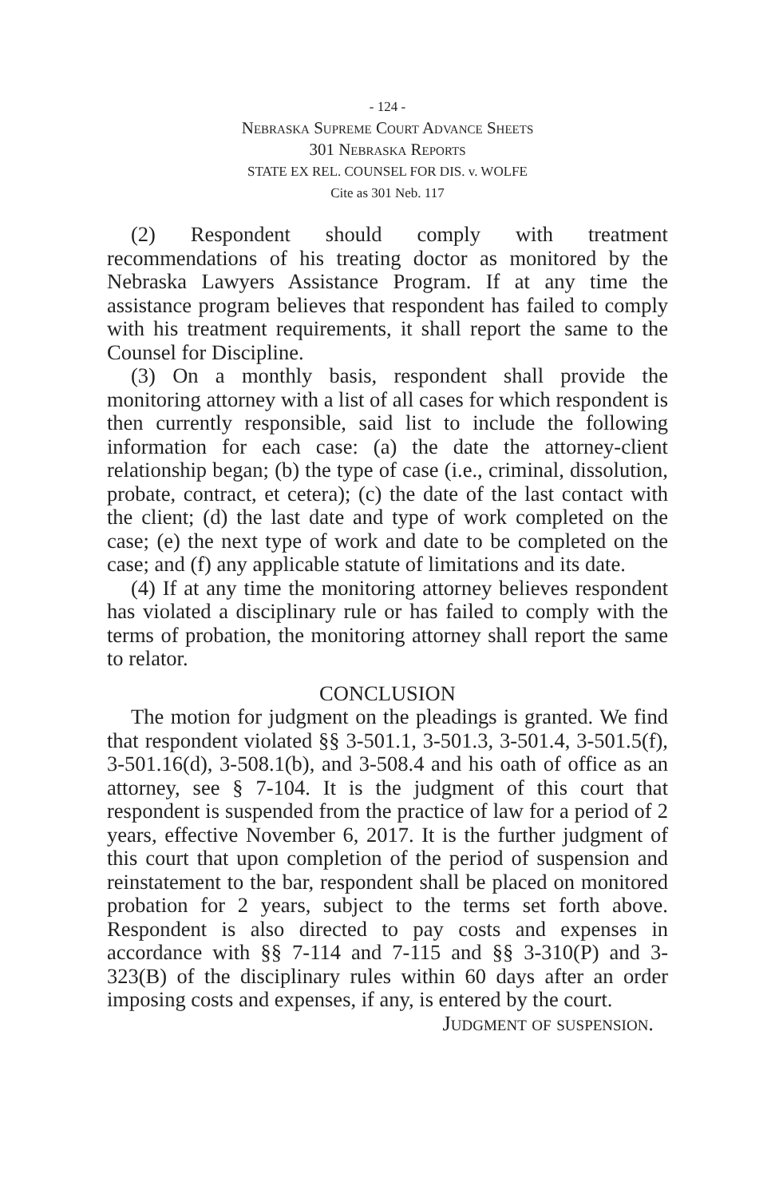- 124 -
Nebraska Supreme Court Advance Sheets
301 Nebraska Reports
STATE EX REL. COUNSEL FOR DIS. v. WOLFE
Cite as 301 Neb. 117
(2) Respondent should comply with treatment recommendations of his treating doctor as monitored by the Nebraska Lawyers Assistance Program. If at any time the assistance program believes that respondent has failed to comply with his treatment requirements, it shall report the same to the Counsel for Discipline.
(3) On a monthly basis, respondent shall provide the monitoring attorney with a list of all cases for which respondent is then currently responsible, said list to include the following information for each case: (a) the date the attorney-client relationship began; (b) the type of case (i.e., criminal, dissolution, probate, contract, et cetera); (c) the date of the last contact with the client; (d) the last date and type of work completed on the case; (e) the next type of work and date to be completed on the case; and (f) any applicable statute of limitations and its date.
(4) If at any time the monitoring attorney believes respondent has violated a disciplinary rule or has failed to comply with the terms of probation, the monitoring attorney shall report the same to relator.
CONCLUSION
The motion for judgment on the pleadings is granted. We find that respondent violated §§ 3-501.1, 3-501.3, 3-501.4, 3-501.5(f), 3-501.16(d), 3-508.1(b), and 3-508.4 and his oath of office as an attorney, see § 7-104. It is the judgment of this court that respondent is suspended from the practice of law for a period of 2 years, effective November 6, 2017. It is the further judgment of this court that upon completion of the period of suspension and reinstatement to the bar, respondent shall be placed on monitored probation for 2 years, subject to the terms set forth above. Respondent is also directed to pay costs and expenses in accordance with §§ 7-114 and 7-115 and §§ 3-310(P) and 3-323(B) of the disciplinary rules within 60 days after an order imposing costs and expenses, if any, is entered by the court.
Judgment of suspension.